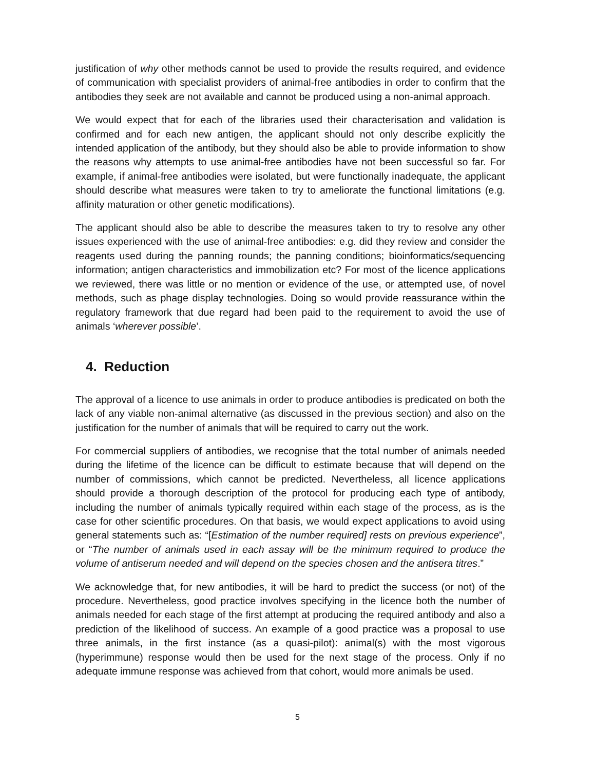justification of why other methods cannot be used to provide the results required, and evidence of communication with specialist providers of animal-free antibodies in order to confirm that the antibodies they seek are not available and cannot be produced using a non-animal approach.
We would expect that for each of the libraries used their characterisation and validation is confirmed and for each new antigen, the applicant should not only describe explicitly the intended application of the antibody, but they should also be able to provide information to show the reasons why attempts to use animal-free antibodies have not been successful so far. For example, if animal-free antibodies were isolated, but were functionally inadequate, the applicant should describe what measures were taken to try to ameliorate the functional limitations (e.g. affinity maturation or other genetic modifications).
The applicant should also be able to describe the measures taken to try to resolve any other issues experienced with the use of animal-free antibodies: e.g. did they review and consider the reagents used during the panning rounds; the panning conditions; bioinformatics/sequencing information; antigen characteristics and immobilization etc? For most of the licence applications we reviewed, there was little or no mention or evidence of the use, or attempted use, of novel methods, such as phage display technologies. Doing so would provide reassurance within the regulatory framework that due regard had been paid to the requirement to avoid the use of animals ‘wherever possible’.
4. Reduction
The approval of a licence to use animals in order to produce antibodies is predicated on both the lack of any viable non-animal alternative (as discussed in the previous section) and also on the justification for the number of animals that will be required to carry out the work.
For commercial suppliers of antibodies, we recognise that the total number of animals needed during the lifetime of the licence can be difficult to estimate because that will depend on the number of commissions, which cannot be predicted. Nevertheless, all licence applications should provide a thorough description of the protocol for producing each type of antibody, including the number of animals typically required within each stage of the process, as is the case for other scientific procedures. On that basis, we would expect applications to avoid using general statements such as: “[Estimation of the number required] rests on previous experience”, or “The number of animals used in each assay will be the minimum required to produce the volume of antiserum needed and will depend on the species chosen and the antisera titres.”
We acknowledge that, for new antibodies, it will be hard to predict the success (or not) of the procedure. Nevertheless, good practice involves specifying in the licence both the number of animals needed for each stage of the first attempt at producing the required antibody and also a prediction of the likelihood of success. An example of a good practice was a proposal to use three animals, in the first instance (as a quasi-pilot): animal(s) with the most vigorous (hyperimmune) response would then be used for the next stage of the process. Only if no adequate immune response was achieved from that cohort, would more animals be used.
5